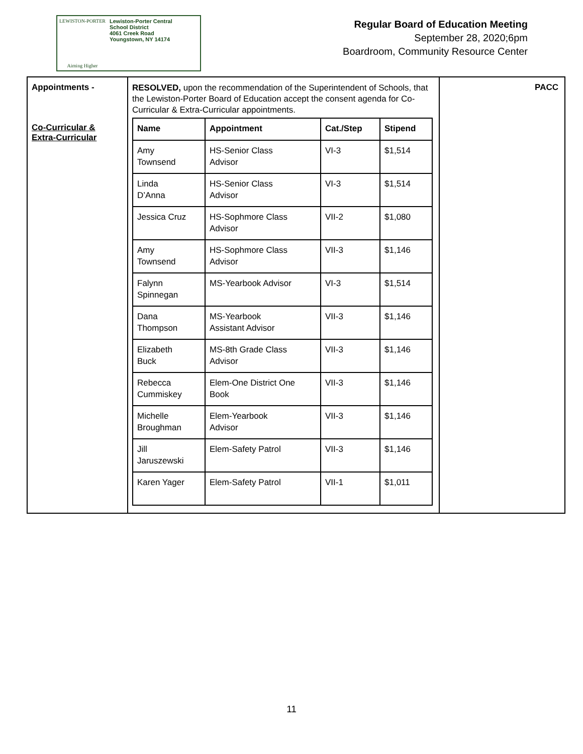LEWISTON-PORTER
Aiming Higher
Lewiston-Porter Central
School District
4061 Creek Road
Youngstown, NY 14174
Regular Board of Education Meeting
September 28, 2020;6pm
Boardroom, Community Resource Center
Appointments -
Co-Curricular &
Extra-Curricular
RESOLVED, upon the recommendation of the Superintendent of Schools, that the Lewiston-Porter Board of Education accept the consent agenda for Co-Curricular & Extra-Curricular appointments.
| Name | Appointment | Cat./Step | Stipend |
| --- | --- | --- | --- |
| Amy Townsend | HS-Senior Class Advisor | VI-3 | $1,514 |
| Linda D’Anna | HS-Senior Class Advisor | VI-3 | $1,514 |
| Jessica Cruz | HS-Sophmore Class Advisor | VII-2 | $1,080 |
| Amy Townsend | HS-Sophmore Class Advisor | VII-3 | $1,146 |
| Falynn Spinnegan | MS-Yearbook Advisor | VI-3 | $1,514 |
| Dana Thompson | MS-Yearbook Assistant Advisor | VII-3 | $1,146 |
| Elizabeth Buck | MS-8th Grade Class Advisor | VII-3 | $1,146 |
| Rebecca Cummiskey | Elem-One District One Book | VII-3 | $1,146 |
| Michelle Broughman | Elem-Yearbook Advisor | VII-3 | $1,146 |
| Jill Jaruszewski | Elem-Safety Patrol | VII-3 | $1,146 |
| Karen Yager | Elem-Safety Patrol | VII-1 | $1,011 |
PACC
11